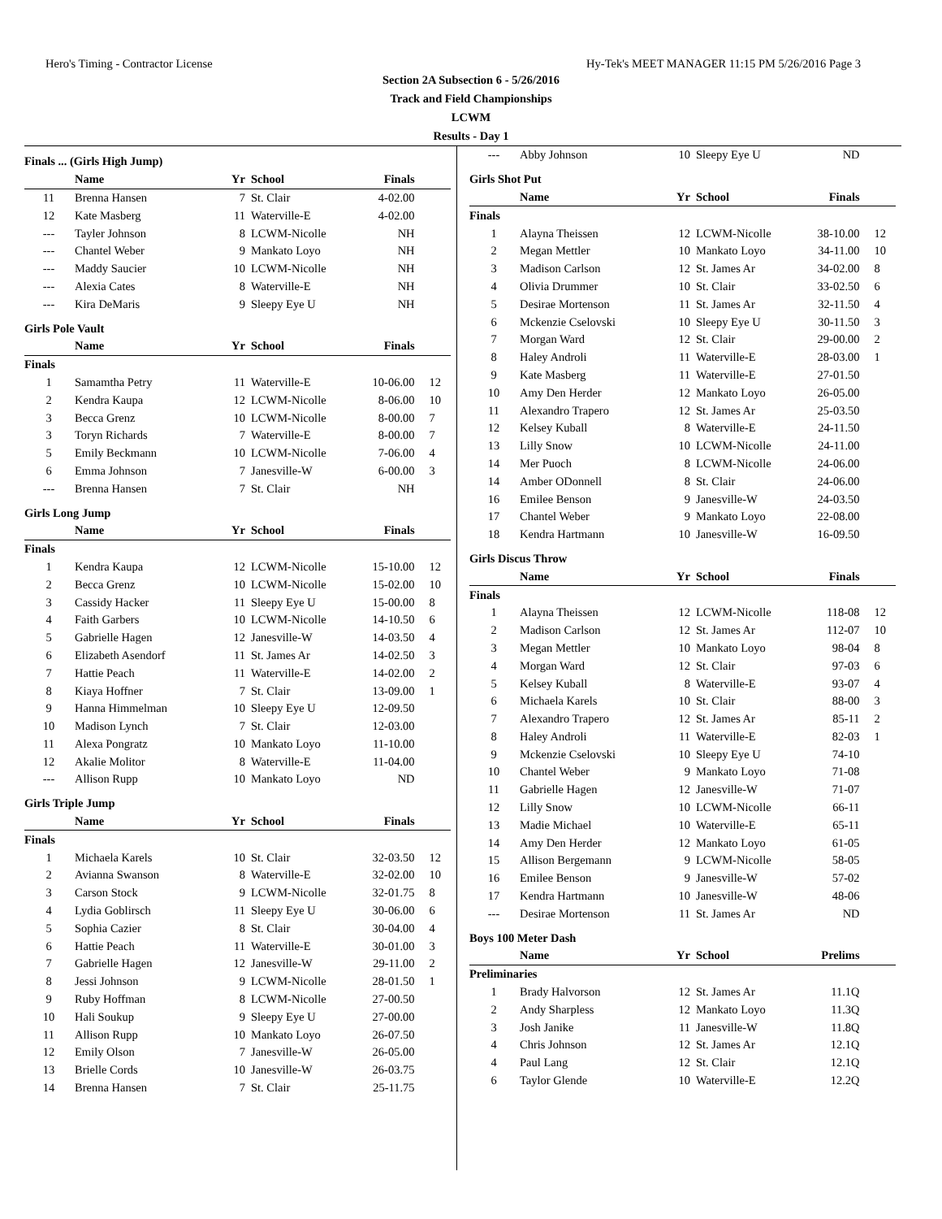Hero's Timing - Contractor License Hy-Tek's MEET MANAGER 11:15 PM 5/26/2016 Page 3
Section 2A Subsection 6 - 5/26/2016
Track and Field Championships
LCWM
Results - Day 1
| Finals ... (Girls High Jump) | | | | | |
| | Name | Yr | School | Finals | |
| 11 | Brenna Hansen | 7 | St. Clair | 4-02.00 | |
| 12 | Kate Masberg | 11 | Waterville-E | 4-02.00 | |
| --- | Tayler Johnson | 8 | LCWM-Nicolle | NH | |
| --- | Chantel Weber | 9 | Mankato Loyo | NH | |
| --- | Maddy Saucier | 10 | LCWM-Nicolle | NH | |
| --- | Alexia Cates | 8 | Waterville-E | NH | |
| --- | Kira DeMaris | 9 | Sleepy Eye U | NH | |
| Girls Pole Vault | | | | | |
| | Name | Yr | School | Finals | |
| Finals | | | | | |
| 1 | Samamtha Petry | 11 | Waterville-E | 10-06.00 | 12 |
| 2 | Kendra Kaupa | 12 | LCWM-Nicolle | 8-06.00 | 10 |
| 3 | Becca Grenz | 10 | LCWM-Nicolle | 8-00.00 | 7 |
| 3 | Toryn Richards | 7 | Waterville-E | 8-00.00 | 7 |
| 5 | Emily Beckmann | 10 | LCWM-Nicolle | 7-06.00 | 4 |
| 6 | Emma Johnson | 7 | Janesville-W | 6-00.00 | 3 |
| --- | Brenna Hansen | 7 | St. Clair | NH | |
| Girls Long Jump | | | | | |
| | Name | Yr | School | Finals | |
| Finals | | | | | |
| 1 | Kendra Kaupa | 12 | LCWM-Nicolle | 15-10.00 | 12 |
| 2 | Becca Grenz | 10 | LCWM-Nicolle | 15-02.00 | 10 |
| 3 | Cassidy Hacker | 11 | Sleepy Eye U | 15-00.00 | 8 |
| 4 | Faith Garbers | 10 | LCWM-Nicolle | 14-10.50 | 6 |
| 5 | Gabrielle Hagen | 12 | Janesville-W | 14-03.50 | 4 |
| 6 | Elizabeth Asendorf | 11 | St. James Ar | 14-02.50 | 3 |
| 7 | Hattie Peach | 11 | Waterville-E | 14-02.00 | 2 |
| 8 | Kiaya Hoffner | 7 | St. Clair | 13-09.00 | 1 |
| 9 | Hanna Himmelman | 10 | Sleepy Eye U | 12-09.50 | |
| 10 | Madison Lynch | 7 | St. Clair | 12-03.00 | |
| 11 | Alexa Pongratz | 10 | Mankato Loyo | 11-10.00 | |
| 12 | Akalie Molitor | 8 | Waterville-E | 11-04.00 | |
| --- | Allison Rupp | 10 | Mankato Loyo | ND | |
| Girls Triple Jump | | | | | |
| | Name | Yr | School | Finals | |
| Finals | | | | | |
| 1 | Michaela Karels | 10 | St. Clair | 32-03.50 | 12 |
| 2 | Avianna Swanson | 8 | Waterville-E | 32-02.00 | 10 |
| 3 | Carson Stock | 9 | LCWM-Nicolle | 32-01.75 | 8 |
| 4 | Lydia Goblirsch | 11 | Sleepy Eye U | 30-06.00 | 6 |
| 5 | Sophia Cazier | 8 | St. Clair | 30-04.00 | 4 |
| 6 | Hattie Peach | 11 | Waterville-E | 30-01.00 | 3 |
| 7 | Gabrielle Hagen | 12 | Janesville-W | 29-11.00 | 2 |
| 8 | Jessi Johnson | 9 | LCWM-Nicolle | 28-01.50 | 1 |
| 9 | Ruby Hoffman | 8 | LCWM-Nicolle | 27-00.50 | |
| 10 | Hali Soukup | 9 | Sleepy Eye U | 27-00.00 | |
| 11 | Allison Rupp | 10 | Mankato Loyo | 26-07.50 | |
| 12 | Emily Olson | 7 | Janesville-W | 26-05.00 | |
| 13 | Brielle Cords | 10 | Janesville-W | 26-03.75 | |
| 14 | Brenna Hansen | 7 | St. Clair | 25-11.75 | |
| --- | Abby Johnson | 10 | Sleepy Eye U | ND | |
| Girls Shot Put | | | | | |
| | Name | Yr | School | Finals | |
| Finals | | | | | |
| 1 | Alayna Theissen | 12 | LCWM-Nicolle | 38-10.00 | 12 |
| 2 | Megan Mettler | 10 | Mankato Loyo | 34-11.00 | 10 |
| 3 | Madison Carlson | 12 | St. James Ar | 34-02.00 | 8 |
| 4 | Olivia Drummer | 10 | St. Clair | 33-02.50 | 6 |
| 5 | Desirae Mortenson | 11 | St. James Ar | 32-11.50 | 4 |
| 6 | Mckenzie Cselovski | 10 | Sleepy Eye U | 30-11.50 | 3 |
| 7 | Morgan Ward | 12 | St. Clair | 29-00.00 | 2 |
| 8 | Haley Androli | 11 | Waterville-E | 28-03.00 | 1 |
| 9 | Kate Masberg | 11 | Waterville-E | 27-01.50 | |
| 10 | Amy Den Herder | 12 | Mankato Loyo | 26-05.00 | |
| 11 | Alexandro Trapero | 12 | St. James Ar | 25-03.50 | |
| 12 | Kelsey Kuball | 8 | Waterville-E | 24-11.50 | |
| 13 | Lilly Snow | 10 | LCWM-Nicolle | 24-11.00 | |
| 14 | Mer Puoch | 8 | LCWM-Nicolle | 24-06.00 | |
| 14 | Amber ODonnell | 8 | St. Clair | 24-06.00 | |
| 16 | Emilee Benson | 9 | Janesville-W | 24-03.50 | |
| 17 | Chantel Weber | 9 | Mankato Loyo | 22-08.00 | |
| 18 | Kendra Hartmann | 10 | Janesville-W | 16-09.50 | |
| Girls Discus Throw | | | | | |
| | Name | Yr | School | Finals | |
| Finals | | | | | |
| 1 | Alayna Theissen | 12 | LCWM-Nicolle | 118-08 | 12 |
| 2 | Madison Carlson | 12 | St. James Ar | 112-07 | 10 |
| 3 | Megan Mettler | 10 | Mankato Loyo | 98-04 | 8 |
| 4 | Morgan Ward | 12 | St. Clair | 97-03 | 6 |
| 5 | Kelsey Kuball | 8 | Waterville-E | 93-07 | 4 |
| 6 | Michaela Karels | 10 | St. Clair | 88-00 | 3 |
| 7 | Alexandro Trapero | 12 | St. James Ar | 85-11 | 2 |
| 8 | Haley Androli | 11 | Waterville-E | 82-03 | 1 |
| 9 | Mckenzie Cselovski | 10 | Sleepy Eye U | 74-10 | |
| 10 | Chantel Weber | 9 | Mankato Loyo | 71-08 | |
| 11 | Gabrielle Hagen | 12 | Janesville-W | 71-07 | |
| 12 | Lilly Snow | 10 | LCWM-Nicolle | 66-11 | |
| 13 | Madie Michael | 10 | Waterville-E | 65-11 | |
| 14 | Amy Den Herder | 12 | Mankato Loyo | 61-05 | |
| 15 | Allison Bergemann | 9 | LCWM-Nicolle | 58-05 | |
| 16 | Emilee Benson | 9 | Janesville-W | 57-02 | |
| 17 | Kendra Hartmann | 10 | Janesville-W | 48-06 | |
| --- | Desirae Mortenson | 11 | St. James Ar | ND | |
| Boys 100 Meter Dash | | | | | |
| | Name | Yr | School | Prelims | |
| Preliminaries | | | | | |
| 1 | Brady Halvorson | 12 | St. James Ar | 11.1Q | |
| 2 | Andy Sharpless | 12 | Mankato Loyo | 11.3Q | |
| 3 | Josh Janike | 11 | Janesville-W | 11.8Q | |
| 4 | Chris Johnson | 12 | St. James Ar | 12.1Q | |
| 4 | Paul Lang | 12 | St. Clair | 12.1Q | |
| 6 | Taylor Glende | 10 | Waterville-E | 12.2Q | |